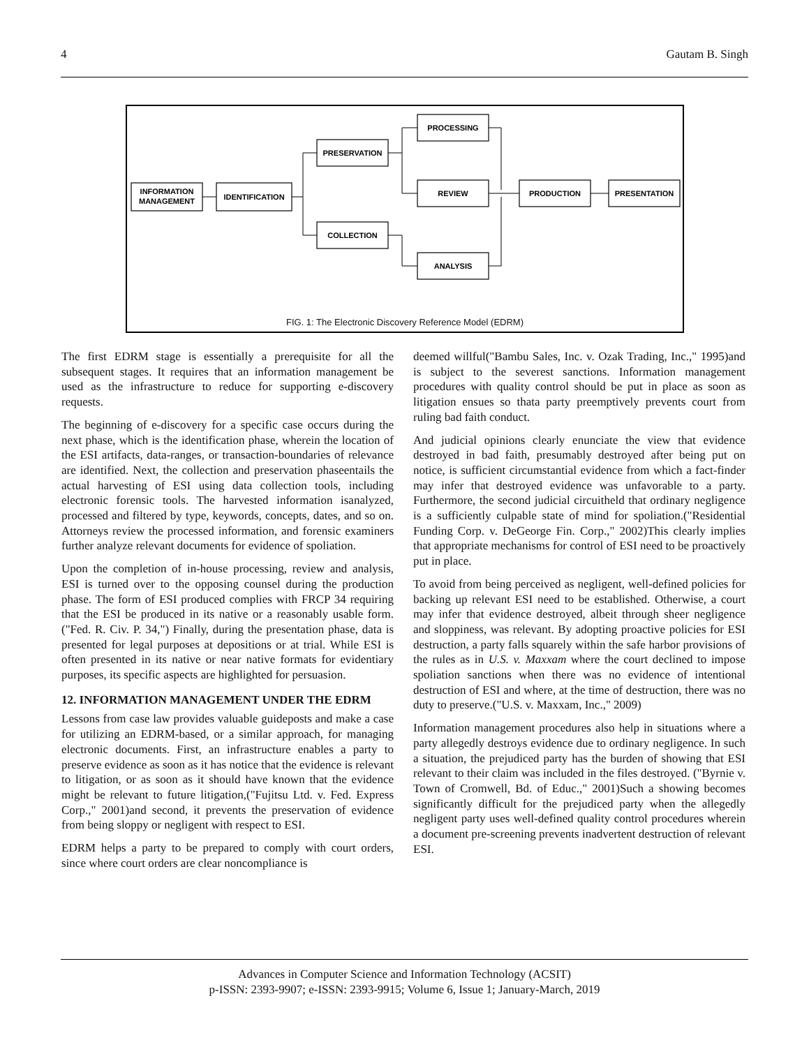4 Gautam B. Singh
INFORMATION
MANAGEMENT
IDENTIFICATION
PRESERVATION
COLLECTION
PROCESSING
REVIEW
ANALYSIS
PRODUCTION
PRESENTATION
FIG. 1: The Electronic Discovery Reference Model (EDRM)
The first EDRM stage is essentially a prerequisite for all the subsequent stages. It requires that an information management be used as the infrastructure to reduce for supporting e-discovery requests.
The beginning of e-discovery for a specific case occurs during the next phase, which is the identification phase, wherein the location of the ESI artifacts, data-ranges, or transaction-boundaries of relevance are identified. Next, the collection and preservation phaseentails the actual harvesting of ESI using data collection tools, including electronic forensic tools. The harvested information isanalyzed, processed and filtered by type, keywords, concepts, dates, and so on. Attorneys review the processed information, and forensic examiners further analyze relevant documents for evidence of spoliation.
Upon the completion of in-house processing, review and analysis, ESI is turned over to the opposing counsel during the production phase. The form of ESI produced complies with FRCP 34 requiring that the ESI be produced in its native or a reasonably usable form.("Fed. R. Civ. P. 34,") Finally, during the presentation phase, data is presented for legal purposes at depositions or at trial. While ESI is often presented in its native or near native formats for evidentiary purposes, its specific aspects are highlighted for persuasion.
12. INFORMATION MANAGEMENT UNDER THE EDRM
Lessons from case law provides valuable guideposts and make a case for utilizing an EDRM-based, or a similar approach, for managing electronic documents. First, an infrastructure enables a party to preserve evidence as soon as it has notice that the evidence is relevant to litigation, or as soon as it should have known that the evidence might be relevant to future litigation,("Fujitsu Ltd. v. Fed. Express Corp.," 2001)and second, it prevents the preservation of evidence from being sloppy or negligent with respect to ESI.
EDRM helps a party to be prepared to comply with court orders, since where court orders are clear noncompliance is
deemed willful("Bambu Sales, Inc. v. Ozak Trading, Inc.," 1995)and is subject to the severest sanctions. Information management procedures with quality control should be put in place as soon as litigation ensues so thata party preemptively prevents court from ruling bad faith conduct.
And judicial opinions clearly enunciate the view that evidence destroyed in bad faith, presumably destroyed after being put on notice, is sufficient circumstantial evidence from which a fact-finder may infer that destroyed evidence was unfavorable to a party. Furthermore, the second judicial circuitheld that ordinary negligence is a sufficiently culpable state of mind for spoliation.("Residential Funding Corp. v. DeGeorge Fin. Corp.," 2002)This clearly implies that appropriate mechanisms for control of ESI need to be proactively put in place.
To avoid from being perceived as negligent, well-defined policies for backing up relevant ESI need to be established. Otherwise, a court may infer that evidence destroyed, albeit through sheer negligence and sloppiness, was relevant. By adopting proactive policies for ESI destruction, a party falls squarely within the safe harbor provisions of the rules as in U.S. v. Maxxam where the court declined to impose spoliation sanctions when there was no evidence of intentional destruction of ESI and where, at the time of destruction, there was no duty to preserve.("U.S. v. Maxxam, Inc.," 2009)
Information management procedures also help in situations where a party allegedly destroys evidence due to ordinary negligence. In such a situation, the prejudiced party has the burden of showing that ESI relevant to their claim was included in the files destroyed. ("Byrnie v. Town of Cromwell, Bd. of Educ.," 2001)Such a showing becomes significantly difficult for the prejudiced party when the allegedly negligent party uses well-defined quality control procedures wherein a document pre-screening prevents inadvertent destruction of relevant ESI.
Advances in Computer Science and Information Technology (ACSIT)
p-ISSN: 2393-9907; e-ISSN: 2393-9915; Volume 6, Issue 1; January-March, 2019